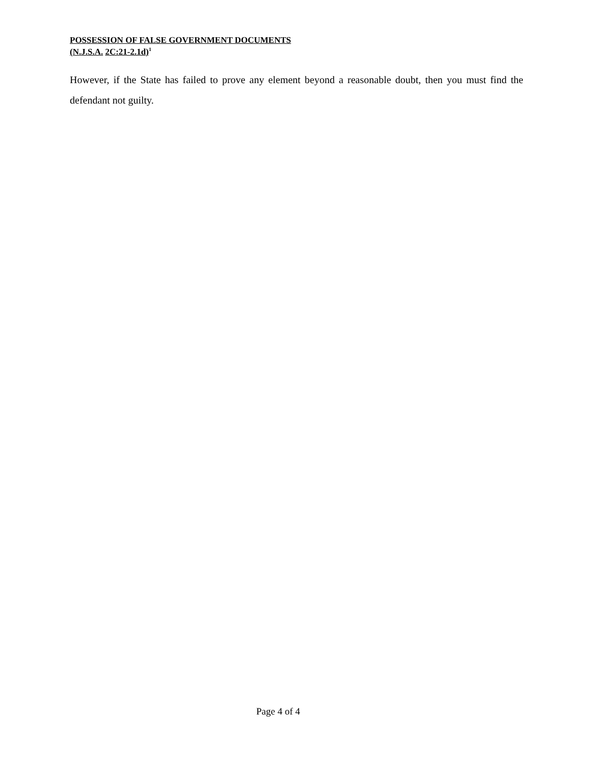POSSESSION OF FALSE GOVERNMENT DOCUMENTS
(N.J.S.A. 2C:21-2.1d)<sup>1</sup>
However, if the State has failed to prove any element beyond a reasonable doubt, then you must find the defendant not guilty.
Page 4 of 4